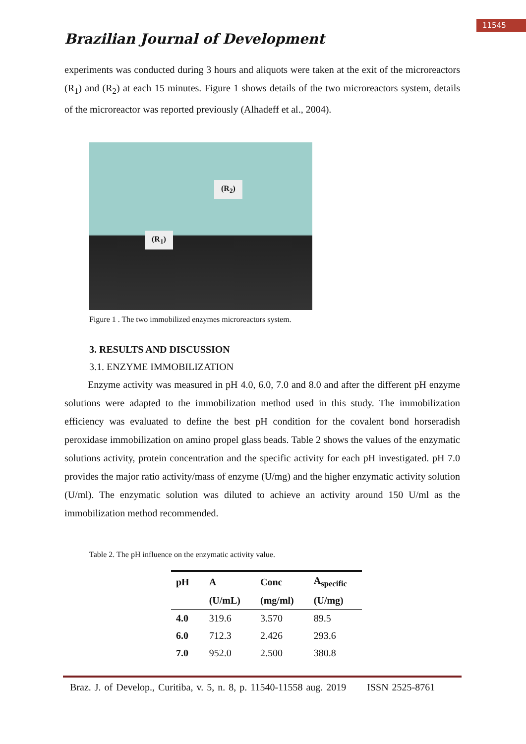11545
Brazilian Journal of Development
experiments was conducted during 3 hours and aliquots were taken at the exit of the microreactors (R<sub>1</sub>) and (R<sub>2</sub>) at each 15 minutes. Figure 1 shows details of the two microreactors system, details of the microreactor was reported previously (Alhadeff et al., 2004).
(R<sub>2</sub>)
(R<sub>1</sub>)
Figure 1 . The two immobilized enzymes microreactors system.
3. RESULTS AND DISCUSSION
3.1. ENZYME IMMOBILIZATION
Enzyme activity was measured in pH 4.0, 6.0, 7.0 and 8.0 and after the different pH enzyme solutions were adapted to the immobilization method used in this study. The immobilization efficiency was evaluated to define the best pH condition for the covalent bond horseradish peroxidase immobilization on amino propel glass beads. Table 2 shows the values of the enzymatic solutions activity, protein concentration and the specific activity for each pH investigated. pH 7.0 provides the major ratio activity/mass of enzyme (U/mg) and the higher enzymatic activity solution (U/ml). The enzymatic solution was diluted to achieve an activity around 150 U/ml as the immobilization method recommended.
Table 2. The pH influence on the enzymatic activity value.
| pH | A | Conc | A<sub>specific</sub> |
| --- | --- | --- | --- |
| | (U/mL) | (mg/ml) | (U/mg) |
| 4.0 | 319.6 | 3.570 | 89.5 |
| 6.0 | 712.3 | 2.426 | 293.6 |
| 7.0 | 952.0 | 2.500 | 380.8 |
Braz. J. of Develop., Curitiba, v. 5, n. 8, p. 11540-11558 aug. 2019 ISSN 2525-8761